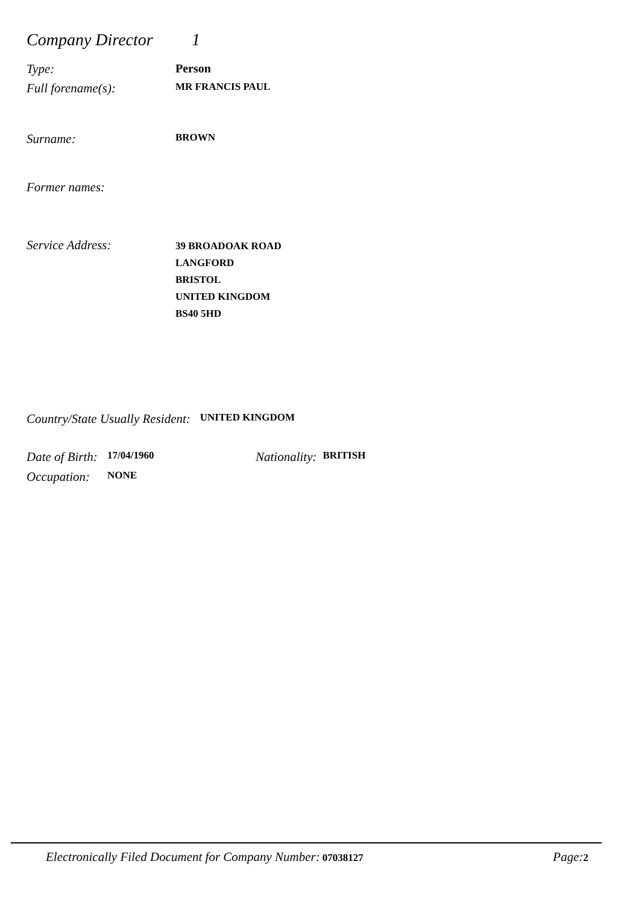Company Director 1
Type: Person
Full forename(s): MR FRANCIS PAUL
Surname: BROWN
Former names:
Service Address: 39 BROADOAK ROAD
LANGFORD
BRISTOL
UNITED KINGDOM
BS40 5HD
Country/State Usually Resident: UNITED KINGDOM
Date of Birth: 17/04/1960 Nationality: BRITISH
Occupation: NONE
Electronically Filed Document for Company Number: 07038127 Page: 2